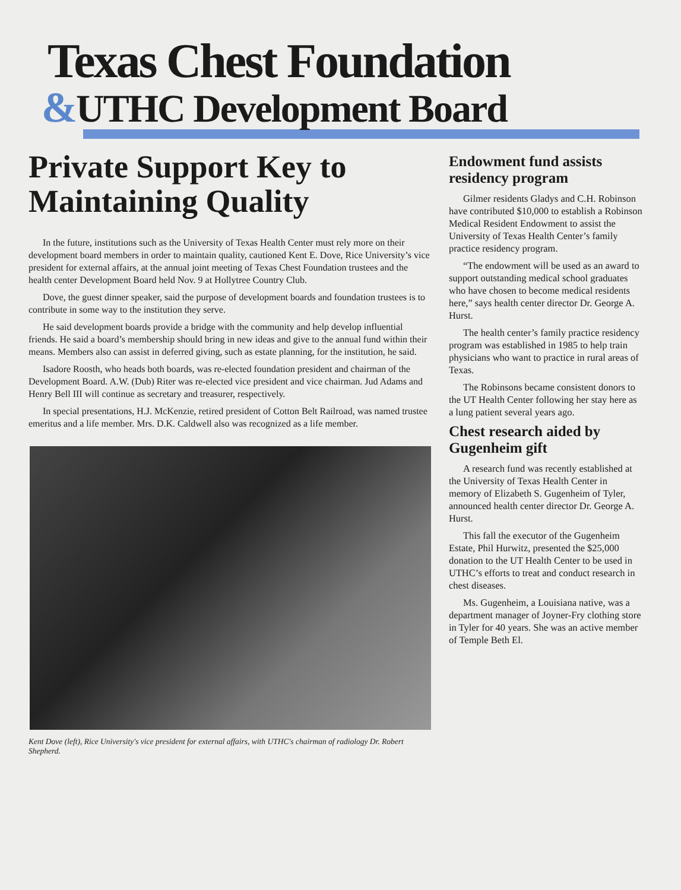Texas Chest Foundation
&UTHC Development Board
Private Support Key to Maintaining Quality
In the future, institutions such as the University of Texas Health Center must rely more on their development board members in order to maintain quality, cautioned Kent E. Dove, Rice University’s vice president for external affairs, at the annual joint meeting of Texas Chest Foundation trustees and the health center Development Board held Nov. 9 at Hollytree Country Club.
Dove, the guest dinner speaker, said the purpose of development boards and foundation trustees is to contribute in some way to the institution they serve.
He said development boards provide a bridge with the community and help develop influential friends. He said a board’s membership should bring in new ideas and give to the annual fund within their means. Members also can assist in deferred giving, such as estate planning, for the institution, he said.
Isadore Roosth, who heads both boards, was re-elected foundation president and chairman of the Development Board. A.W. (Dub) Riter was re-elected vice president and vice chairman. Jud Adams and Henry Bell III will continue as secretary and treasurer, respectively.
In special presentations, H.J. McKenzie, retired president of Cotton Belt Railroad, was named trustee emeritus and a life member. Mrs. D.K. Caldwell also was recognized as a life member.
Kent Dove (left), Rice University's vice president for external affairs, with UTHC's chairman of radiology Dr. Robert Shepherd.
Endowment fund assists residency program
Gilmer residents Gladys and C.H. Robinson have contributed $10,000 to establish a Robinson Medical Resident Endowment to assist the University of Texas Health Center’s family practice residency program.
“The endowment will be used as an award to support outstanding medical school graduates who have chosen to become medical residents here,” says health center director Dr. George A. Hurst.
The health center’s family practice residency program was established in 1985 to help train physicians who want to practice in rural areas of Texas.
The Robinsons became consistent donors to the UT Health Center following her stay here as a lung patient several years ago.
Chest research aided by Gugenheim gift
A research fund was recently established at the University of Texas Health Center in memory of Elizabeth S. Gugenheim of Tyler, announced health center director Dr. George A. Hurst.
This fall the executor of the Gugenheim Estate, Phil Hurwitz, presented the $25,000 donation to the UT Health Center to be used in UTHC’s efforts to treat and conduct research in chest diseases.
Ms. Gugenheim, a Louisiana native, was a department manager of Joyner-Fry clothing store in Tyler for 40 years. She was an active member of Temple Beth El.